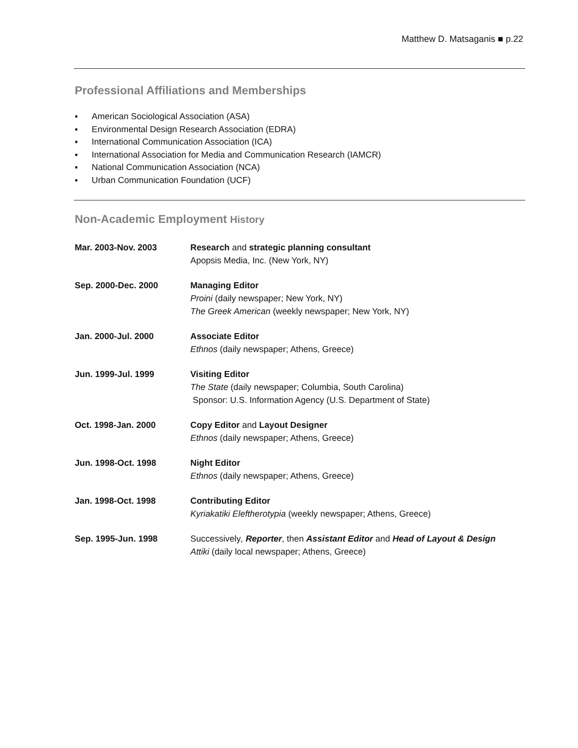Matthew D. Matsaganis ■ p.22
Professional Affiliations and Memberships
▪ American Sociological Association (ASA)
▪ Environmental Design Research Association (EDRA)
▪ International Communication Association (ICA)
▪ International Association for Media and Communication Research (IAMCR)
▪ National Communication Association (NCA)
▪ Urban Communication Foundation (UCF)
Non-Academic Employment History
Mar. 2003-Nov. 2003 Research and strategic planning consultant
Apopsis Media, Inc. (New York, NY)
Sep. 2000-Dec. 2000 Managing Editor
Proini (daily newspaper; New York, NY)
The Greek American (weekly newspaper; New York, NY)
Jan. 2000-Jul. 2000 Associate Editor
Ethnos (daily newspaper; Athens, Greece)
Jun. 1999-Jul. 1999 Visiting Editor
The State (daily newspaper; Columbia, South Carolina)
Sponsor: U.S. Information Agency (U.S. Department of State)
Oct. 1998-Jan. 2000 Copy Editor and Layout Designer
Ethnos (daily newspaper; Athens, Greece)
Jun. 1998-Oct. 1998 Night Editor
Ethnos (daily newspaper; Athens, Greece)
Jan. 1998-Oct. 1998 Contributing Editor
Kyriakatiki Eleftherotypia (weekly newspaper; Athens, Greece)
Sep. 1995-Jun. 1998 Successively, Reporter, then Assistant Editor and Head of Layout & Design
Attiki (daily local newspaper; Athens, Greece)